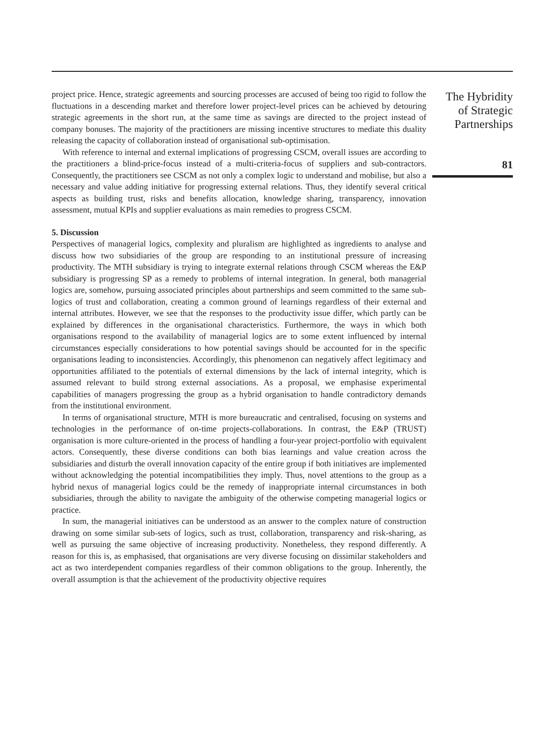project price. Hence, strategic agreements and sourcing processes are accused of being too rigid to follow the fluctuations in a descending market and therefore lower project-level prices can be achieved by detouring strategic agreements in the short run, at the same time as savings are directed to the project instead of company bonuses. The majority of the practitioners are missing incentive structures to mediate this duality releasing the capacity of collaboration instead of organisational sub-optimisation.
With reference to internal and external implications of progressing CSCM, overall issues are according to the practitioners a blind-price-focus instead of a multi-criteria-focus of suppliers and sub-contractors. Consequently, the practitioners see CSCM as not only a complex logic to understand and mobilise, but also a necessary and value adding initiative for progressing external relations. Thus, they identify several critical aspects as building trust, risks and benefits allocation, knowledge sharing, transparency, innovation assessment, mutual KPIs and supplier evaluations as main remedies to progress CSCM.
5. Discussion
Perspectives of managerial logics, complexity and pluralism are highlighted as ingredients to analyse and discuss how two subsidiaries of the group are responding to an institutional pressure of increasing productivity. The MTH subsidiary is trying to integrate external relations through CSCM whereas the E&P subsidiary is progressing SP as a remedy to problems of internal integration. In general, both managerial logics are, somehow, pursuing associated principles about partnerships and seem committed to the same sub-logics of trust and collaboration, creating a common ground of learnings regardless of their external and internal attributes. However, we see that the responses to the productivity issue differ, which partly can be explained by differences in the organisational characteristics. Furthermore, the ways in which both organisations respond to the availability of managerial logics are to some extent influenced by internal circumstances especially considerations to how potential savings should be accounted for in the specific organisations leading to inconsistencies. Accordingly, this phenomenon can negatively affect legitimacy and opportunities affiliated to the potentials of external dimensions by the lack of internal integrity, which is assumed relevant to build strong external associations. As a proposal, we emphasise experimental capabilities of managers progressing the group as a hybrid organisation to handle contradictory demands from the institutional environment.
In terms of organisational structure, MTH is more bureaucratic and centralised, focusing on systems and technologies in the performance of on-time projects-collaborations. In contrast, the E&P (TRUST) organisation is more culture-oriented in the process of handling a four-year project-portfolio with equivalent actors. Consequently, these diverse conditions can both bias learnings and value creation across the subsidiaries and disturb the overall innovation capacity of the entire group if both initiatives are implemented without acknowledging the potential incompatibilities they imply. Thus, novel attentions to the group as a hybrid nexus of managerial logics could be the remedy of inappropriate internal circumstances in both subsidiaries, through the ability to navigate the ambiguity of the otherwise competing managerial logics or practice.
In sum, the managerial initiatives can be understood as an answer to the complex nature of construction drawing on some similar sub-sets of logics, such as trust, collaboration, transparency and risk-sharing, as well as pursuing the same objective of increasing productivity. Nonetheless, they respond differently. A reason for this is, as emphasised, that organisations are very diverse focusing on dissimilar stakeholders and act as two interdependent companies regardless of their common obligations to the group. Inherently, the overall assumption is that the achievement of the productivity objective requires
The Hybridity
of Strategic
Partnerships
81